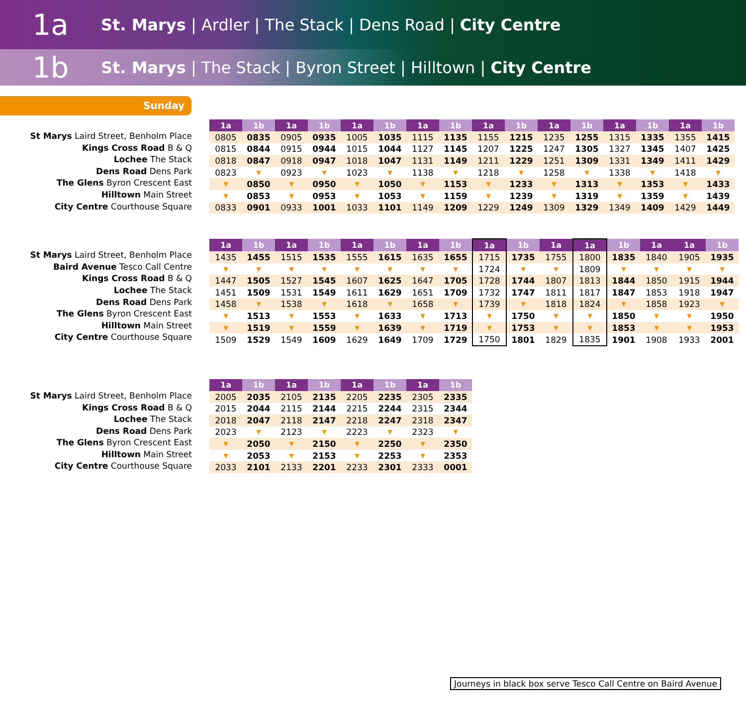1a
St. Marys | Ardler | The Stack | Dens Road | City Centre
1b
St. Marys | The Stack | Byron Street | Hilltown | City Centre
Sunday
St Marys Laird Street, Benholm Place
Kings Cross Road B & Q
Lochee The Stack
Dens Road Dens Park
The Glens Byron Crescent East
Hilltown Main Street
City Centre Courthouse Square
| 1a | 1b | 1a | 1b | 1a | 1b | 1a | 1b | 1a | 1b | 1a | 1b | 1a | 1b | 1a | 1b |
| --- | --- | --- | --- | --- | --- | --- | --- | --- | --- | --- | --- | --- | --- | --- | --- |
| 0805 | 0835 | 0905 | 0935 | 1005 | 1035 | 1115 | 1135 | 1155 | 1215 | 1235 | 1255 | 1315 | 1335 | 1355 | 1415 |
| 0815 | 0844 | 0915 | 0944 | 1015 | 1044 | 1127 | 1145 | 1207 | 1225 | 1247 | 1305 | 1327 | 1345 | 1407 | 1425 |
| 0818 | 0847 | 0918 | 0947 | 1018 | 1047 | 1131 | 1149 | 1211 | 1229 | 1251 | 1309 | 1331 | 1349 | 1411 | 1429 |
| 0823 | ▼ | 0923 | ▼ | 1023 | ▼ | 1138 | ▼ | 1218 | ▼ | 1258 | ▼ | 1338 | ▼ | 1418 | ▼ |
| ▼ | 0850 | ▼ | 0950 | ▼ | 1050 | ▼ | 1153 | ▼ | 1233 | ▼ | 1313 | ▼ | 1353 | ▼ | 1433 |
| ▼ | 0853 | ▼ | 0953 | ▼ | 1053 | ▼ | 1159 | ▼ | 1239 | ▼ | 1319 | ▼ | 1359 | ▼ | 1439 |
| 0833 | 0901 | 0933 | 1001 | 1033 | 1101 | 1149 | 1209 | 1229 | 1249 | 1309 | 1329 | 1349 | 1409 | 1429 | 1449 |
St Marys Laird Street, Benholm Place
Baird Avenue Tesco Call Centre
Kings Cross Road B & Q
Lochee The Stack
Dens Road Dens Park
The Glens Byron Crescent East
Hilltown Main Street
City Centre Courthouse Square
| 1a | 1b | 1a | 1b | 1a | 1b | 1a | 1b | 1a | 1b | 1a | 1a | 1b | 1a | 1a | 1b |
| --- | --- | --- | --- | --- | --- | --- | --- | --- | --- | --- | --- | --- | --- | --- | --- |
| 1435 | 1455 | 1515 | 1535 | 1555 | 1615 | 1635 | 1655 | 1715 | 1735 | 1755 | 1800 | 1835 | 1840 | 1905 | 1935 |
| ▼ | ▼ | ▼ | ▼ | ▼ | ▼ | ▼ | ▼ | 1724 | ▼ | ▼ | 1809 | ▼ | ▼ | ▼ | ▼ |
| 1447 | 1505 | 1527 | 1545 | 1607 | 1625 | 1647 | 1705 | 1728 | 1744 | 1807 | 1813 | 1844 | 1850 | 1915 | 1944 |
| 1451 | 1509 | 1531 | 1549 | 1611 | 1629 | 1651 | 1709 | 1732 | 1747 | 1811 | 1817 | 1847 | 1853 | 1918 | 1947 |
| 1458 | ▼ | 1538 | ▼ | 1618 | ▼ | 1658 | ▼ | 1739 | ▼ | 1818 | 1824 | ▼ | 1858 | 1923 | ▼ |
| ▼ | 1513 | ▼ | 1553 | ▼ | 1633 | ▼ | 1713 | ▼ | 1750 | ▼ | ▼ | 1850 | ▼ | ▼ | 1950 |
| ▼ | 1519 | ▼ | 1559 | ▼ | 1639 | ▼ | 1719 | ▼ | 1753 | ▼ | ▼ | 1853 | ▼ | ▼ | 1953 |
| 1509 | 1529 | 1549 | 1609 | 1629 | 1649 | 1709 | 1729 | 1750 | 1801 | 1829 | 1835 | 1901 | 1908 | 1933 | 2001 |
St Marys Laird Street, Benholm Place
Kings Cross Road B & Q
Lochee The Stack
Dens Road Dens Park
The Glens Byron Crescent East
Hilltown Main Street
City Centre Courthouse Square
| 1a | 1b | 1a | 1b | 1a | 1b | 1a | 1b |
| --- | --- | --- | --- | --- | --- | --- | --- |
| 2005 | 2035 | 2105 | 2135 | 2205 | 2235 | 2305 | 2335 |
| 2015 | 2044 | 2115 | 2144 | 2215 | 2244 | 2315 | 2344 |
| 2018 | 2047 | 2118 | 2147 | 2218 | 2247 | 2318 | 2347 |
| 2023 | ▼ | 2123 | ▼ | 2223 | ▼ | 2323 | ▼ |
| ▼ | 2050 | ▼ | 2150 | ▼ | 2250 | ▼ | 2350 |
| ▼ | 2053 | ▼ | 2153 | ▼ | 2253 | ▼ | 2353 |
| 2033 | 2101 | 2133 | 2201 | 2233 | 2301 | 2333 | 0001 |
Journeys in black box serve Tesco Call Centre on Baird Avenue